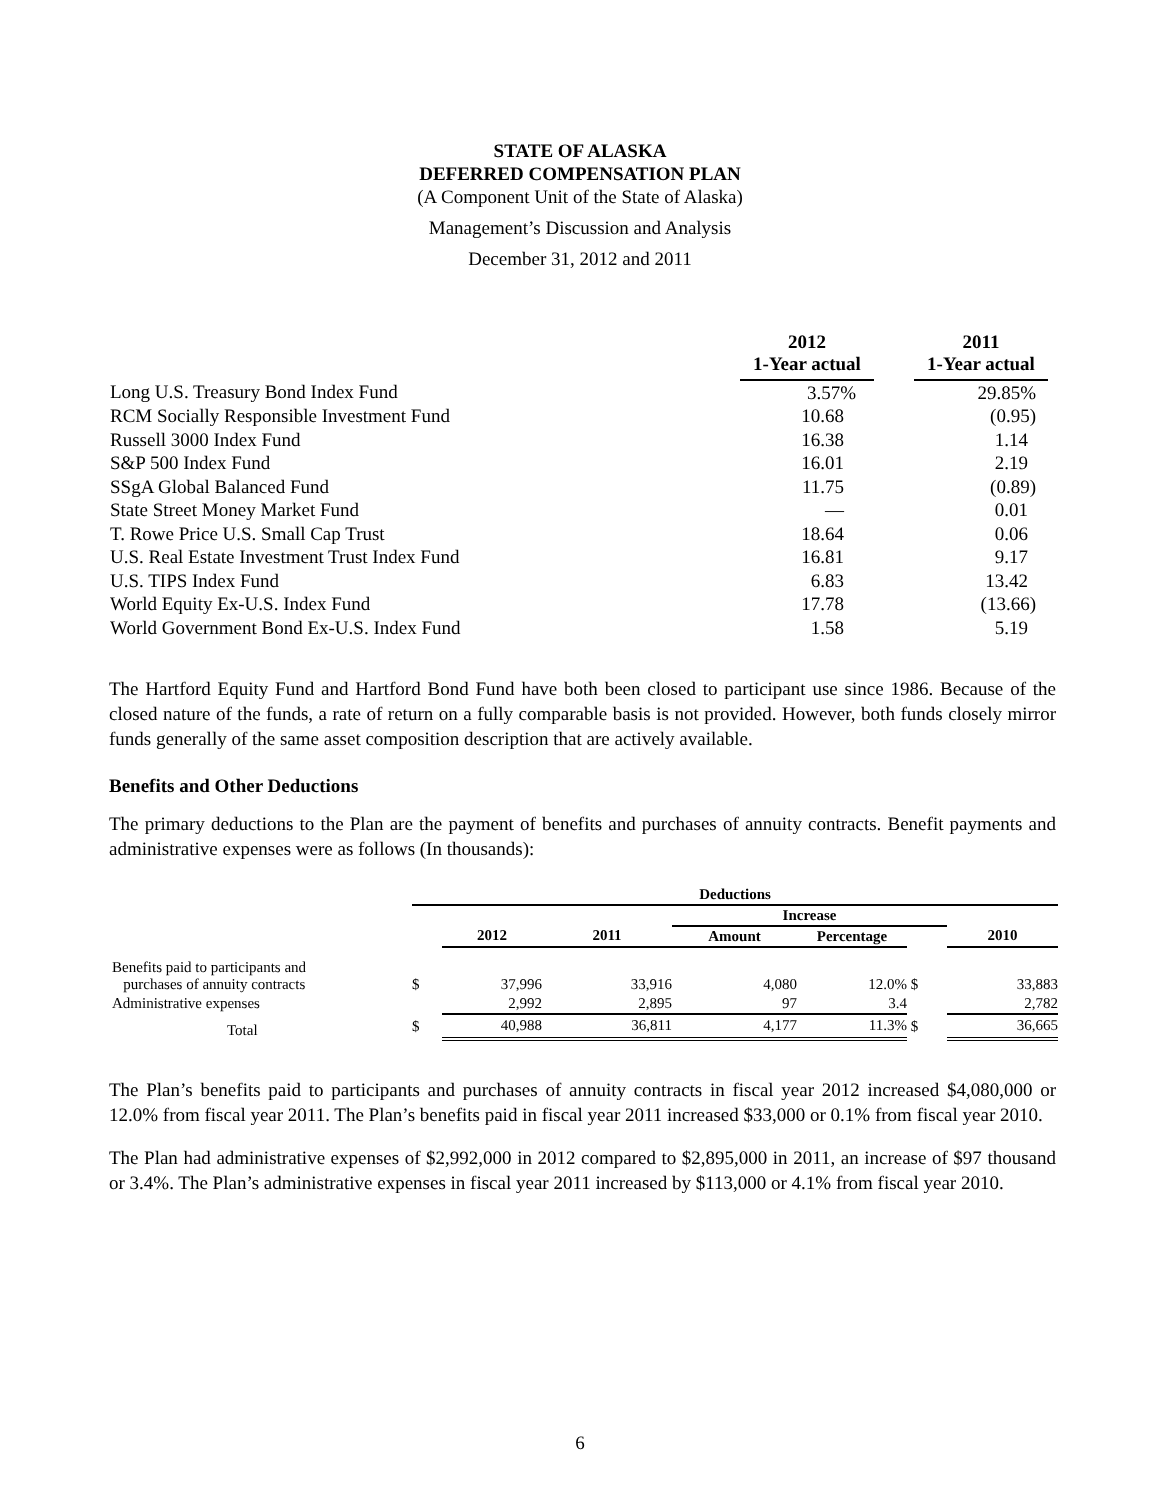STATE OF ALASKA
DEFERRED COMPENSATION PLAN
(A Component Unit of the State of Alaska)
Management’s Discussion and Analysis
December 31, 2012 and 2011
| | 2012 1-Year actual | | 2011 1-Year actual |
| --- | --- | --- | --- |
| Long U.S. Treasury Bond Index Fund | 3.57% | | 29.85% |
| RCM Socially Responsible Investment Fund | 10.68 | | (0.95) |
| Russell 3000 Index Fund | 16.38 | | 1.14 |
| S&P 500 Index Fund | 16.01 | | 2.19 |
| SSgA Global Balanced Fund | 11.75 | | (0.89) |
| State Street Money Market Fund | — | | 0.01 |
| T. Rowe Price U.S. Small Cap Trust | 18.64 | | 0.06 |
| U.S. Real Estate Investment Trust Index Fund | 16.81 | | 9.17 |
| U.S. TIPS Index Fund | 6.83 | | 13.42 |
| World Equity Ex-U.S. Index Fund | 17.78 | | (13.66) |
| World Government Bond Ex-U.S. Index Fund | 1.58 | | 5.19 |
The Hartford Equity Fund and Hartford Bond Fund have both been closed to participant use since 1986. Because of the closed nature of the funds, a rate of return on a fully comparable basis is not provided. However, both funds closely mirror funds generally of the same asset composition description that are actively available.
Benefits and Other Deductions
The primary deductions to the Plan are the payment of benefits and purchases of annuity contracts. Benefit payments and administrative expenses were as follows (In thousands):
| | Deductions | | | | | | |
| | | | | Increase | | | |
| | | 2012 | 2011 | Amount | Percentage | | 2010 |
| Benefits paid to participants and purchases of annuity contracts | $ | 37,996 | 33,916 | 4,080 | 12.0% | $ | 33,883 |
| Administrative expenses | | 2,992 | 2,895 | 97 | 3.4 | | 2,782 |
| Total | $ | 40,988 | 36,811 | 4,177 | 11.3% | $ | 36,665 |
The Plan’s benefits paid to participants and purchases of annuity contracts in fiscal year 2012 increased $4,080,000 or 12.0% from fiscal year 2011. The Plan’s benefits paid in fiscal year 2011 increased $33,000 or 0.1% from fiscal year 2010.
The Plan had administrative expenses of $2,992,000 in 2012 compared to $2,895,000 in 2011, an increase of $97 thousand or 3.4%. The Plan’s administrative expenses in fiscal year 2011 increased by $113,000 or 4.1% from fiscal year 2010.
6